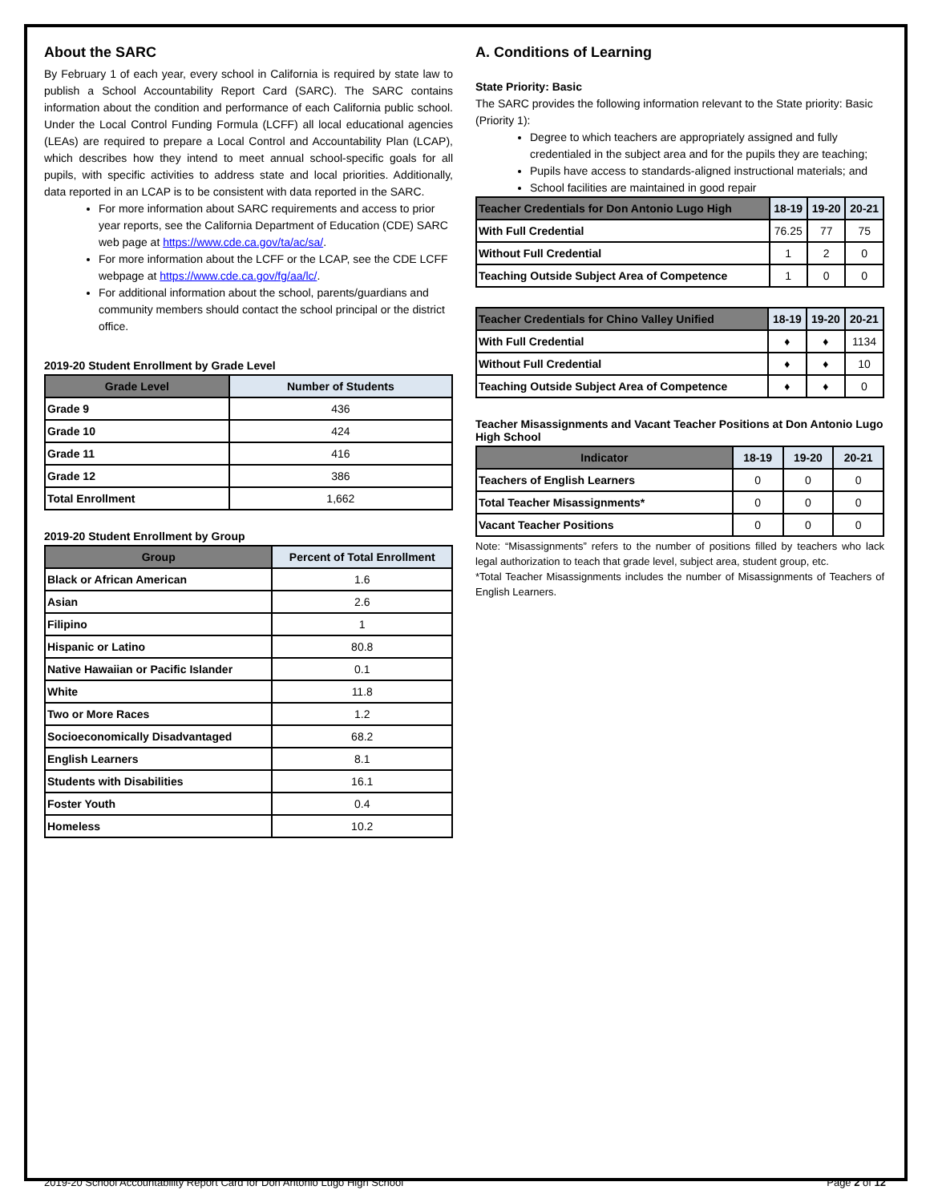About the SARC
By February 1 of each year, every school in California is required by state law to publish a School Accountability Report Card (SARC). The SARC contains information about the condition and performance of each California public school. Under the Local Control Funding Formula (LCFF) all local educational agencies (LEAs) are required to prepare a Local Control and Accountability Plan (LCAP), which describes how they intend to meet annual school-specific goals for all pupils, with specific activities to address state and local priorities. Additionally, data reported in an LCAP is to be consistent with data reported in the SARC.
For more information about SARC requirements and access to prior year reports, see the California Department of Education (CDE) SARC web page at https://www.cde.ca.gov/ta/ac/sa/.
For more information about the LCFF or the LCAP, see the CDE LCFF webpage at https://www.cde.ca.gov/fg/aa/lc/.
For additional information about the school, parents/guardians and community members should contact the school principal or the district office.
2019-20 Student Enrollment by Grade Level
| Grade Level | Number of Students |
| --- | --- |
| Grade 9 | 436 |
| Grade 10 | 424 |
| Grade 11 | 416 |
| Grade 12 | 386 |
| Total Enrollment | 1,662 |
2019-20 Student Enrollment by Group
| Group | Percent of Total Enrollment |
| --- | --- |
| Black or African American | 1.6 |
| Asian | 2.6 |
| Filipino | 1 |
| Hispanic or Latino | 80.8 |
| Native Hawaiian or Pacific Islander | 0.1 |
| White | 11.8 |
| Two or More Races | 1.2 |
| Socioeconomically Disadvantaged | 68.2 |
| English Learners | 8.1 |
| Students with Disabilities | 16.1 |
| Foster Youth | 0.4 |
| Homeless | 10.2 |
A. Conditions of Learning
State Priority: Basic
The SARC provides the following information relevant to the State priority: Basic (Priority 1):
Degree to which teachers are appropriately assigned and fully credentialed in the subject area and for the pupils they are teaching;
Pupils have access to standards-aligned instructional materials; and
School facilities are maintained in good repair
| Teacher Credentials for Don Antonio Lugo High | 18-19 | 19-20 | 20-21 |
| --- | --- | --- | --- |
| With Full Credential | 76.25 | 77 | 75 |
| Without Full Credential | 1 | 2 | 0 |
| Teaching Outside Subject Area of Competence | 1 | 0 | 0 |
| Teacher Credentials for Chino Valley Unified | 18-19 | 19-20 | 20-21 |
| --- | --- | --- | --- |
| With Full Credential | ♦ | ♦ | 1134 |
| Without Full Credential | ♦ | ♦ | 10 |
| Teaching Outside Subject Area of Competence | ♦ | ♦ | 0 |
Teacher Misassignments and Vacant Teacher Positions at Don Antonio Lugo High School
| Indicator | 18-19 | 19-20 | 20-21 |
| --- | --- | --- | --- |
| Teachers of English Learners | 0 | 0 | 0 |
| Total Teacher Misassignments* | 0 | 0 | 0 |
| Vacant Teacher Positions | 0 | 0 | 0 |
Note: “Misassignments” refers to the number of positions filled by teachers who lack legal authorization to teach that grade level, subject area, student group, etc.
*Total Teacher Misassignments includes the number of Misassignments of Teachers of English Learners.
2019-20 School Accountability Report Card for Don Antonio Lugo High School Page 2 of 12